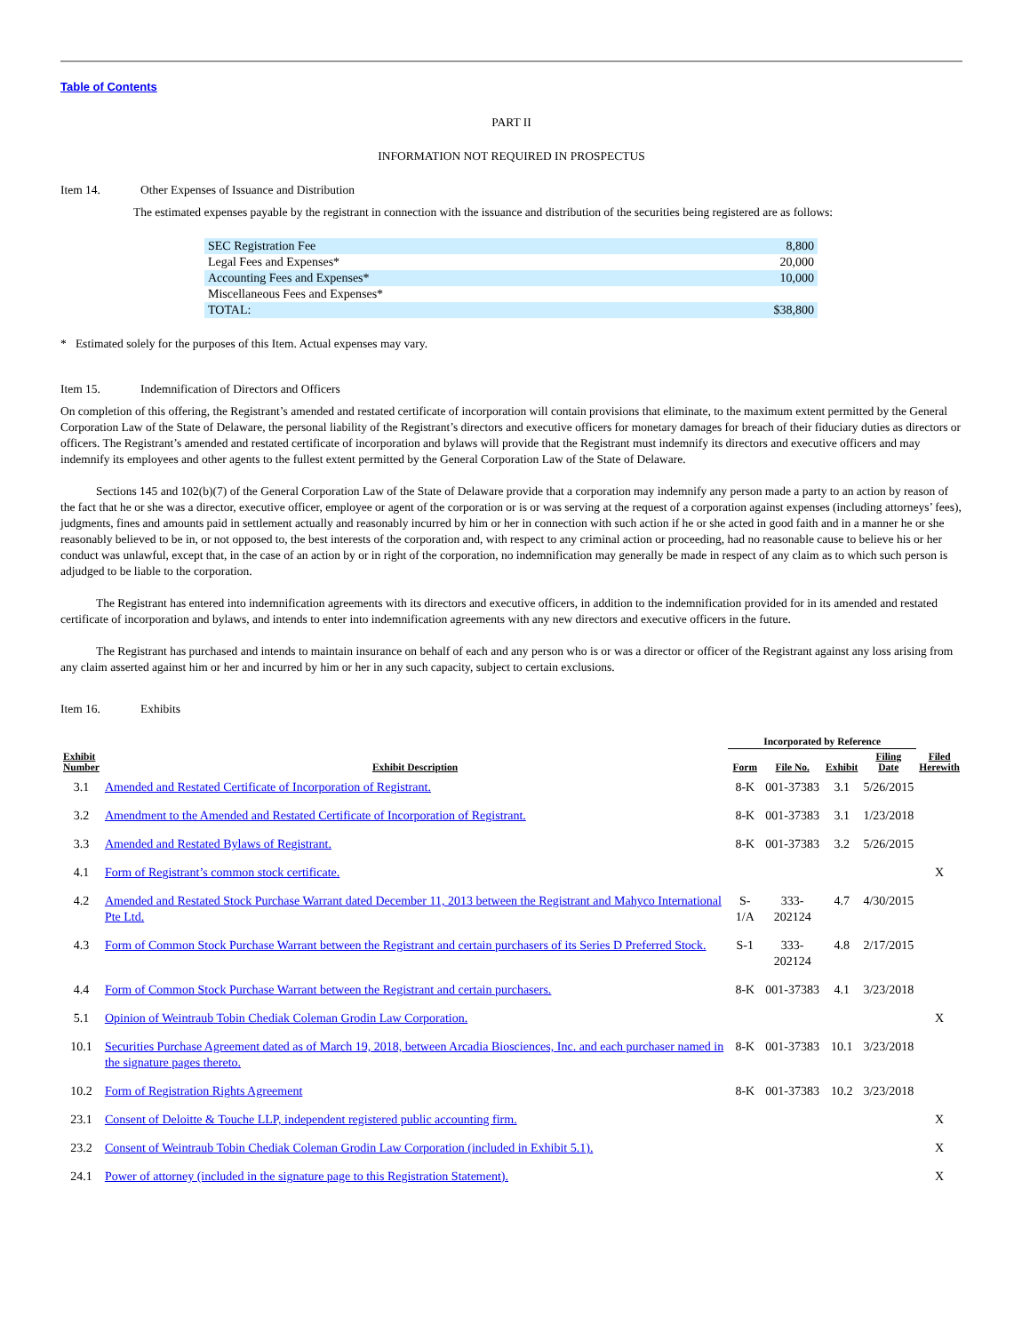Table of Contents
PART II
INFORMATION NOT REQUIRED IN PROSPECTUS
Item 14. Other Expenses of Issuance and Distribution
The estimated expenses payable by the registrant in connection with the issuance and distribution of the securities being registered are as follows:
| SEC Registration Fee | 8,800 |
| Legal Fees and Expenses* | 20,000 |
| Accounting Fees and Expenses* | 10,000 |
| Miscellaneous Fees and Expenses* | |
| TOTAL: | $38,800 |
* Estimated solely for the purposes of this Item. Actual expenses may vary.
Item 15. Indemnification of Directors and Officers
On completion of this offering, the Registrant’s amended and restated certificate of incorporation will contain provisions that eliminate, to the maximum extent permitted by the General Corporation Law of the State of Delaware, the personal liability of the Registrant’s directors and executive officers for monetary damages for breach of their fiduciary duties as directors or officers. The Registrant’s amended and restated certificate of incorporation and bylaws will provide that the Registrant must indemnify its directors and executive officers and may indemnify its employees and other agents to the fullest extent permitted by the General Corporation Law of the State of Delaware.
Sections 145 and 102(b)(7) of the General Corporation Law of the State of Delaware provide that a corporation may indemnify any person made a party to an action by reason of the fact that he or she was a director, executive officer, employee or agent of the corporation or is or was serving at the request of a corporation against expenses (including attorneys’ fees), judgments, fines and amounts paid in settlement actually and reasonably incurred by him or her in connection with such action if he or she acted in good faith and in a manner he or she reasonably believed to be in, or not opposed to, the best interests of the corporation and, with respect to any criminal action or proceeding, had no reasonable cause to believe his or her conduct was unlawful, except that, in the case of an action by or in right of the corporation, no indemnification may generally be made in respect of any claim as to which such person is adjudged to be liable to the corporation.
The Registrant has entered into indemnification agreements with its directors and executive officers, in addition to the indemnification provided for in its amended and restated certificate of incorporation and bylaws, and intends to enter into indemnification agreements with any new directors and executive officers in the future.
The Registrant has purchased and intends to maintain insurance on behalf of each and any person who is or was a director or officer of the Registrant against any loss arising from any claim asserted against him or her and incurred by him or her in any such capacity, subject to certain exclusions.
Item 16. Exhibits
| | | Incorporated by Reference | | | | |
| --- | --- | --- | --- | --- | --- | --- |
| Exhibit Number | Exhibit Description | Form | File No. | Exhibit | Filing Date | Filed Herewith |
| 3.1 | Amended and Restated Certificate of Incorporation of Registrant. | 8-K | 001-37383 | 3.1 | 5/26/2015 | |
| 3.2 | Amendment to the Amended and Restated Certificate of Incorporation of Registrant. | 8-K | 001-37383 | 3.1 | 1/23/2018 | |
| 3.3 | Amended and Restated Bylaws of Registrant. | 8-K | 001-37383 | 3.2 | 5/26/2015 | |
| 4.1 | Form of Registrant’s common stock certificate. | | | | | X |
| 4.2 | Amended and Restated Stock Purchase Warrant dated December 11, 2013 between the Registrant and Mahyco International Pte Ltd. | S-1/A | 333-202124 | 4.7 | 4/30/2015 | |
| 4.3 | Form of Common Stock Purchase Warrant between the Registrant and certain purchasers of its Series D Preferred Stock. | S-1 | 333-202124 | 4.8 | 2/17/2015 | |
| 4.4 | Form of Common Stock Purchase Warrant between the Registrant and certain purchasers. | 8-K | 001-37383 | 4.1 | 3/23/2018 | |
| 5.1 | Opinion of Weintraub Tobin Chediak Coleman Grodin Law Corporation. | | | | | X |
| 10.1 | Securities Purchase Agreement dated as of March 19, 2018, between Arcadia Biosciences, Inc. and each purchaser named in the signature pages thereto. | 8-K | 001-37383 | 10.1 | 3/23/2018 | |
| 10.2 | Form of Registration Rights Agreement | 8-K | 001-37383 | 10.2 | 3/23/2018 | |
| 23.1 | Consent of Deloitte & Touche LLP, independent registered public accounting firm. | | | | | X |
| 23.2 | Consent of Weintraub Tobin Chediak Coleman Grodin Law Corporation (included in Exhibit 5.1). | | | | | X |
| 24.1 | Power of attorney (included in the signature page to this Registration Statement). | | | | | X |